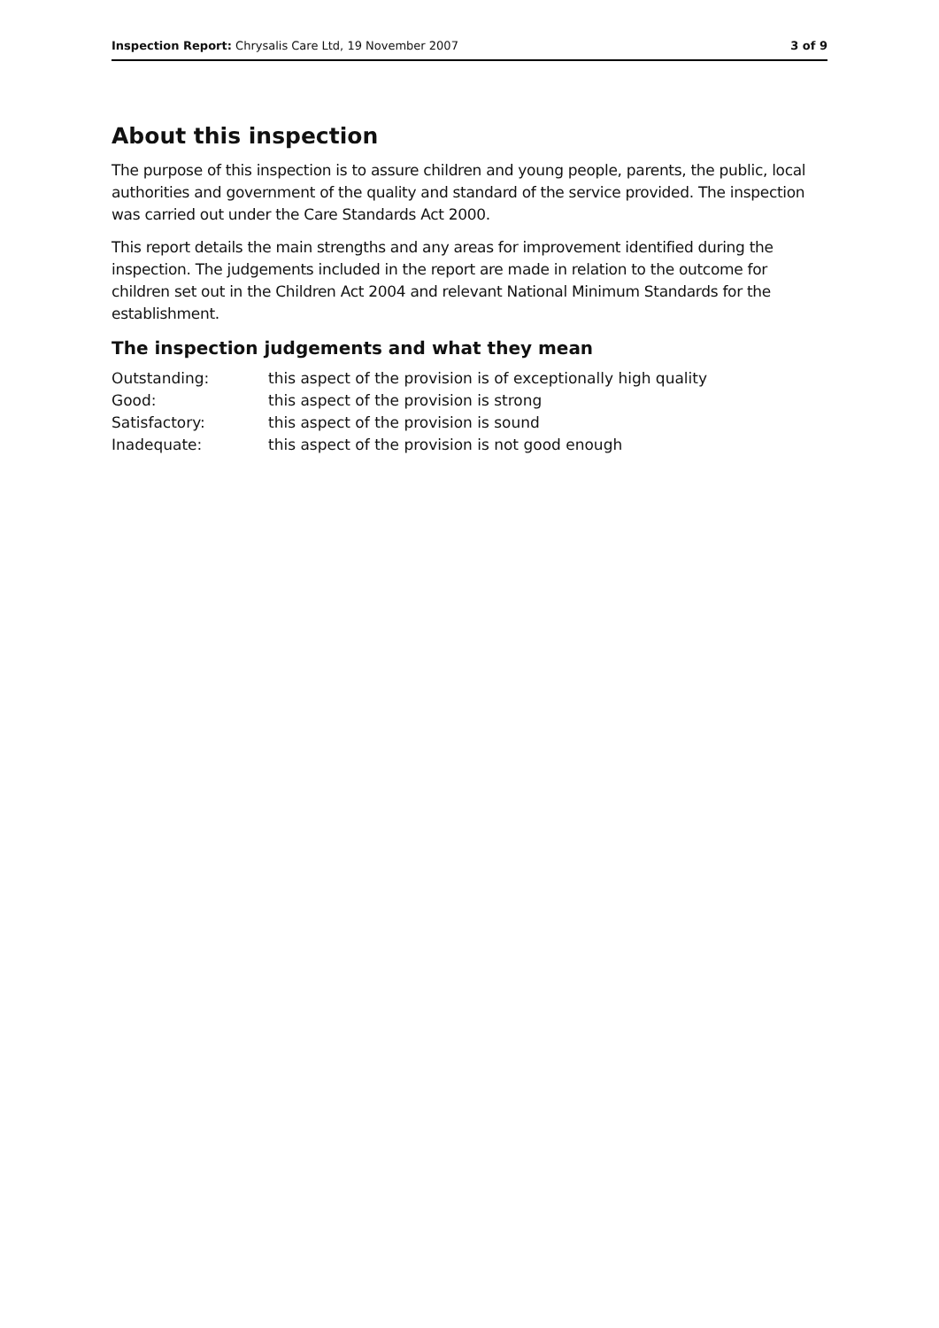Inspection Report: Chrysalis Care Ltd, 19 November 2007 3 of 9
About this inspection
The purpose of this inspection is to assure children and young people, parents, the public, local authorities and government of the quality and standard of the service provided. The inspection was carried out under the Care Standards Act 2000.
This report details the main strengths and any areas for improvement identified during the inspection. The judgements included in the report are made in relation to the outcome for children set out in the Children Act 2004 and relevant National Minimum Standards for the establishment.
The inspection judgements and what they mean
| Outstanding: | this aspect of the provision is of exceptionally high quality |
| Good: | this aspect of the provision is strong |
| Satisfactory: | this aspect of the provision is sound |
| Inadequate: | this aspect of the provision is not good enough |